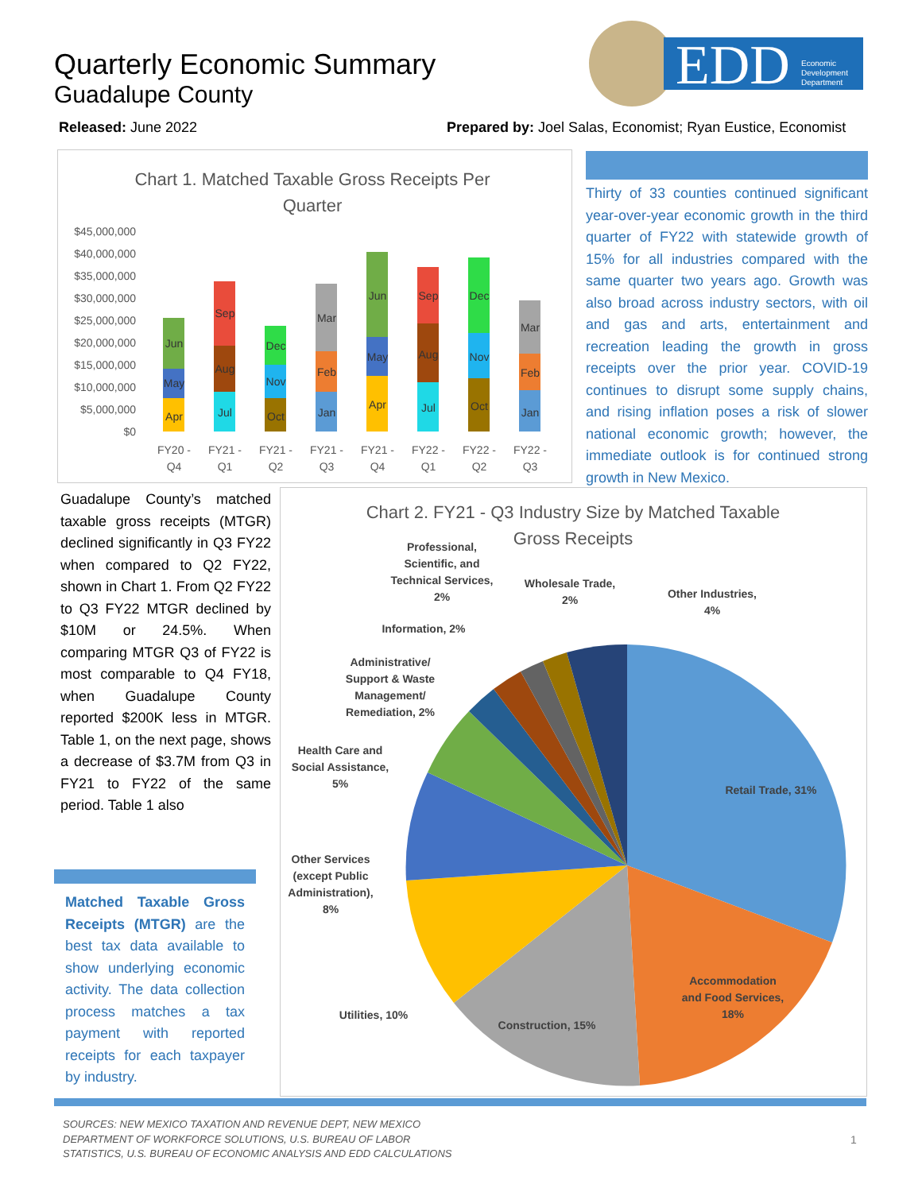Quarterly Economic Summary
Guadalupe County
Released: June 2022
Prepared by: Joel Salas, Economist; Ryan Eustice, Economist
EDD
Economic
Development
Department
Chart 1. Matched Taxable Gross Receipts Per
Quarter
$45,000,000
$40,000,000
$35,000,000
$30,000,000
$25,000,000
$20,000,000
$15,000,000
$10,000,000
$5,000,000
$0
Apr
May
Jun
Jul
Aug
Sep
Oct
Nov
Dec
Jan
Feb
Mar
Apr
May
Jun
Jul
Aug
Sep
Oct
Nov
Dec
Jan
Feb
Mar
FY20 -
Q4
FY21 -
Q1
FY21 -
Q2
FY21 -
Q3
FY21 -
Q4
FY22 -
Q1
FY22 -
Q2
FY22 -
Q3
Thirty of 33 counties continued significant year-over-year economic growth in the third quarter of FY22 with statewide growth of 15% for all industries compared with the same quarter two years ago. Growth was also broad across industry sectors, with oil and gas and arts, entertainment and recreation leading the growth in gross receipts over the prior year. COVID-19 continues to disrupt some supply chains, and rising inflation poses a risk of slower national economic growth; however, the immediate outlook is for continued strong growth in New Mexico.
Guadalupe County’s matched taxable gross receipts (MTGR) declined significantly in Q3 FY22 when compared to Q2 FY22, shown in Chart 1. From Q2 FY22 to Q3 FY22 MTGR declined by $10M or 24.5%. When comparing MTGR Q3 of FY22 is most comparable to Q4 FY18, when Guadalupe County reported $200K less in MTGR. Table 1, on the next page, shows a decrease of $3.7M from Q3 in FY21 to FY22 of the same period. Table 1 also
Matched Taxable Gross Receipts (MTGR) are the best tax data available to show underlying economic activity. The data collection process matches a tax payment with reported receipts for each taxpayer by industry.
Chart 2. FY21 - Q3 Industry Size by Matched Taxable
Gross Receipts
Retail Trade, 31%
Accommodation
and Food Services,
18%
Construction, 15%
Utilities, 10%
Other Services
(except Public
Administration),
8%
Health Care and
Social Assistance,
5%
Administrative/
Support & Waste
Management/
Remediation, 2%
Information, 2%
Professional,
Scientific, and
Technical Services,
2%
Wholesale Trade,
2%
Other Industries,
4%
SOURCES: NEW MEXICO TAXATION AND REVENUE DEPT, NEW MEXICO
DEPARTMENT OF WORKFORCE SOLUTIONS, U.S. BUREAU OF LABOR
STATISTICS, U.S. BUREAU OF ECONOMIC ANALYSIS AND EDD CALCULATIONS
1